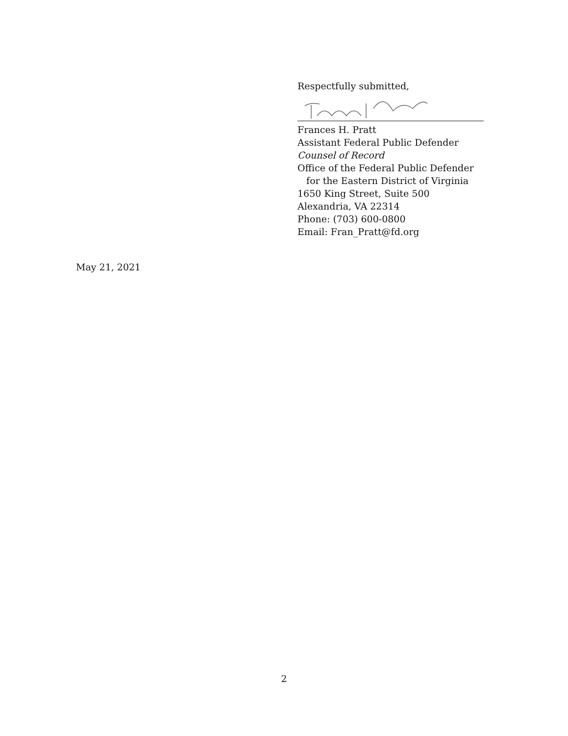Respectfully submitted,
Frances H. Pratt
Assistant Federal Public Defender
Counsel of Record
Office of the Federal Public Defender
for the Eastern District of Virginia
1650 King Street, Suite 500
Alexandria, VA 22314
Phone: (703) 600-0800
Email: Fran_Pratt@fd.org
May 21, 2021
2